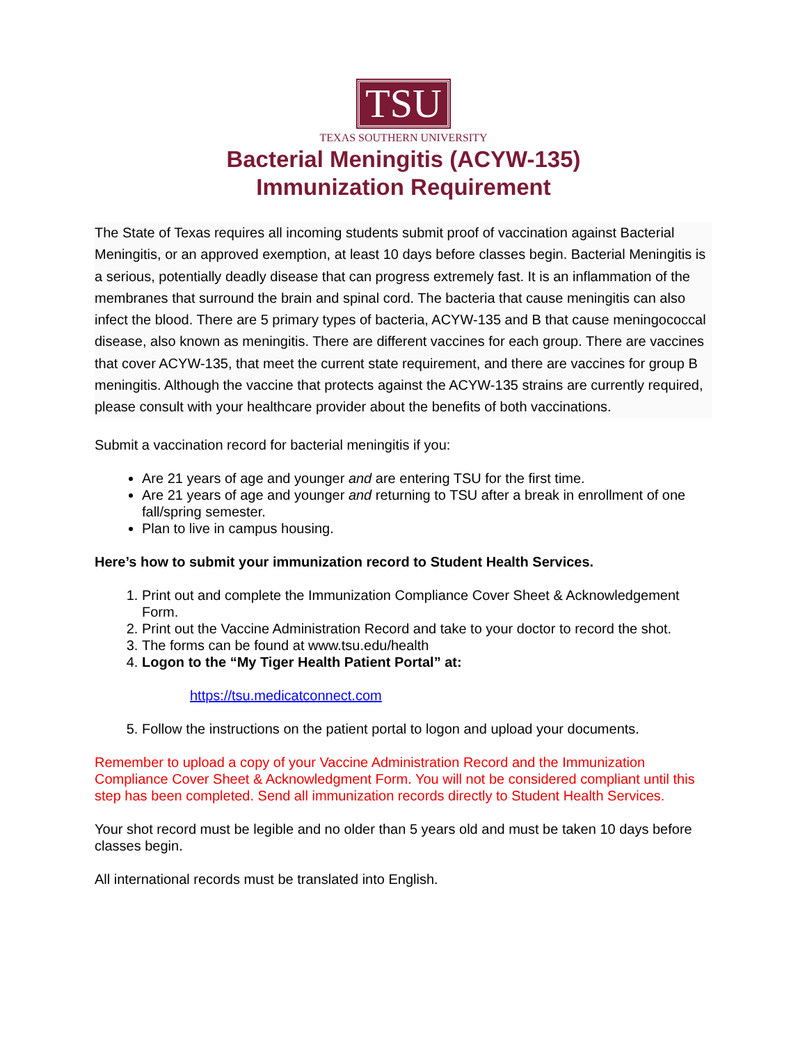TSU
TEXAS SOUTHERN UNIVERSITY
Bacterial Meningitis (ACYW-135)
Immunization Requirement
The State of Texas requires all incoming students submit proof of vaccination against Bacterial Meningitis, or an approved exemption, at least 10 days before classes begin. Bacterial Meningitis is a serious, potentially deadly disease that can progress extremely fast. It is an inflammation of the membranes that surround the brain and spinal cord. The bacteria that cause meningitis can also infect the blood. There are 5 primary types of bacteria, ACYW-135 and B that cause meningococcal disease, also known as meningitis. There are different vaccines for each group. There are vaccines that cover ACYW-135, that meet the current state requirement, and there are vaccines for group B meningitis. Although the vaccine that protects against the ACYW-135 strains are currently required, please consult with your healthcare provider about the benefits of both vaccinations.
Submit a vaccination record for bacterial meningitis if you:
Are 21 years of age and younger and are entering TSU for the first time.
Are 21 years of age and younger and returning to TSU after a break in enrollment of one fall/spring semester.
Plan to live in campus housing.
Here’s how to submit your immunization record to Student Health Services.
1. Print out and complete the Immunization Compliance Cover Sheet & Acknowledgement Form.
2. Print out the Vaccine Administration Record and take to your doctor to record the shot.
3. The forms can be found at www.tsu.edu/health
4. Logon to the “My Tiger Health Patient Portal” at:
https://tsu.medicatconnect.com
5. Follow the instructions on the patient portal to logon and upload your documents.
Remember to upload a copy of your Vaccine Administration Record and the Immunization Compliance Cover Sheet & Acknowledgment Form. You will not be considered compliant until this step has been completed. Send all immunization records directly to Student Health Services.
Your shot record must be legible and no older than 5 years old and must be taken 10 days before classes begin.
All international records must be translated into English.